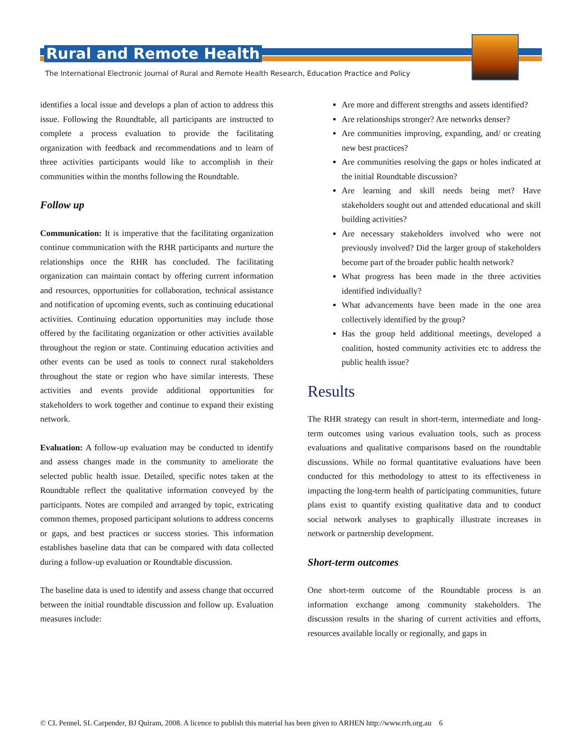Rural and Remote Health
The International Electronic Journal of Rural and Remote Health Research, Education Practice and Policy
identifies a local issue and develops a plan of action to address this issue. Following the Roundtable, all participants are instructed to complete a process evaluation to provide the facilitating organization with feedback and recommendations and to learn of three activities participants would like to accomplish in their communities within the months following the Roundtable.
Follow up
Communication: It is imperative that the facilitating organization continue communication with the RHR participants and nurture the relationships once the RHR has concluded. The facilitating organization can maintain contact by offering current information and resources, opportunities for collaboration, technical assistance and notification of upcoming events, such as continuing educational activities. Continuing education opportunities may include those offered by the facilitating organization or other activities available throughout the region or state. Continuing education activities and other events can be used as tools to connect rural stakeholders throughout the state or region who have similar interests. These activities and events provide additional opportunities for stakeholders to work together and continue to expand their existing network.
Evaluation: A follow-up evaluation may be conducted to identify and assess changes made in the community to ameliorate the selected public health issue. Detailed, specific notes taken at the Roundtable reflect the qualitative information conveyed by the participants. Notes are compiled and arranged by topic, extricating common themes, proposed participant solutions to address concerns or gaps, and best practices or success stories. This information establishes baseline data that can be compared with data collected during a follow-up evaluation or Roundtable discussion.
The baseline data is used to identify and assess change that occurred between the initial roundtable discussion and follow up. Evaluation measures include:
Are more and different strengths and assets identified?
Are relationships stronger? Are networks denser?
Are communities improving, expanding, and/ or creating new best practices?
Are communities resolving the gaps or holes indicated at the initial Roundtable discussion?
Are learning and skill needs being met? Have stakeholders sought out and attended educational and skill building activities?
Are necessary stakeholders involved who were not previously involved? Did the larger group of stakeholders become part of the broader public health network?
What progress has been made in the three activities identified individually?
What advancements have been made in the one area collectively identified by the group?
Has the group held additional meetings, developed a coalition, hosted community activities etc to address the public health issue?
Results
The RHR strategy can result in short-term, intermediate and long-term outcomes using various evaluation tools, such as process evaluations and qualitative comparisons based on the roundtable discussions. While no formal quantitative evaluations have been conducted for this methodology to attest to its effectiveness in impacting the long-term health of participating communities, future plans exist to quantify existing qualitative data and to conduct social network analyses to graphically illustrate increases in network or partnership development.
Short-term outcomes
One short-term outcome of the Roundtable process is an information exchange among community stakeholders. The discussion results in the sharing of current activities and efforts, resources available locally or regionally, and gaps in
© CL Pennel, SL Carpender, BJ Quiram, 2008. A licence to publish this material has been given to ARHEN http://www.rrh.org.au 6